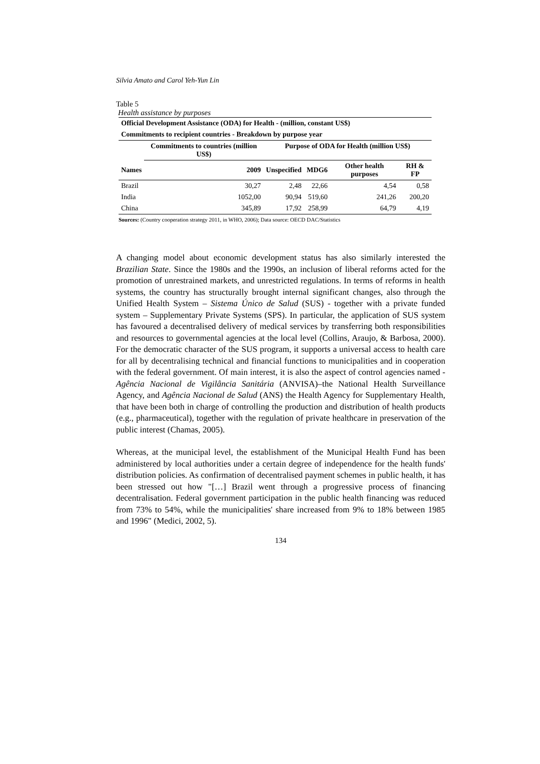Silvia Amato and Carol Yeh-Yun Lin
Table 5
Health assistance by purposes
| Official Development Assistance (ODA) for Health - (million, constant US$) | | | | | |
| --- | --- | --- | --- | --- | --- |
| Commitments to recipient countries - Breakdown by purpose year | | | | | |
| | Commitments to countries (million US$) | Purpose of ODA for Health (million US$) | | | |
| Names | 2009 | Unspecified | MDG6 | Other health purposes | RH & FP |
| Brazil | 30,27 | 2,48 | 22,66 | 4,54 | 0,58 |
| India | 1052,00 | 90,94 | 519,60 | 241,26 | 200,20 |
| China | 345,89 | 17,92 | 258,99 | 64,79 | 4,19 |
Sources: (Country cooperation strategy 2011, in WHO, 2006); Data source: OECD DAC/Statistics
A changing model about economic development status has also similarly interested the Brazilian State. Since the 1980s and the 1990s, an inclusion of liberal reforms acted for the promotion of unrestrained markets, and unrestricted regulations. In terms of reforms in health systems, the country has structurally brought internal significant changes, also through the Unified Health System – Sistema Único de Salud (SUS) - together with a private funded system – Supplementary Private Systems (SPS). In particular, the application of SUS system has favoured a decentralised delivery of medical services by transferring both responsibilities and resources to governmental agencies at the local level (Collins, Araujo, & Barbosa, 2000). For the democratic character of the SUS program, it supports a universal access to health care for all by decentralising technical and financial functions to municipalities and in cooperation with the federal government. Of main interest, it is also the aspect of control agencies named - Agência Nacional de Vigilância Sanitária (ANVISA)–the National Health Surveillance Agency, and Agência Nacional de Salud (ANS) the Health Agency for Supplementary Health, that have been both in charge of controlling the production and distribution of health products (e.g., pharmaceutical), together with the regulation of private healthcare in preservation of the public interest (Chamas, 2005).
Whereas, at the municipal level, the establishment of the Municipal Health Fund has been administered by local authorities under a certain degree of independence for the health funds' distribution policies. As confirmation of decentralised payment schemes in public health, it has been stressed out how "[…] Brazil went through a progressive process of financing decentralisation. Federal government participation in the public health financing was reduced from 73% to 54%, while the municipalities' share increased from 9% to 18% between 1985 and 1996" (Medici, 2002, 5).
134